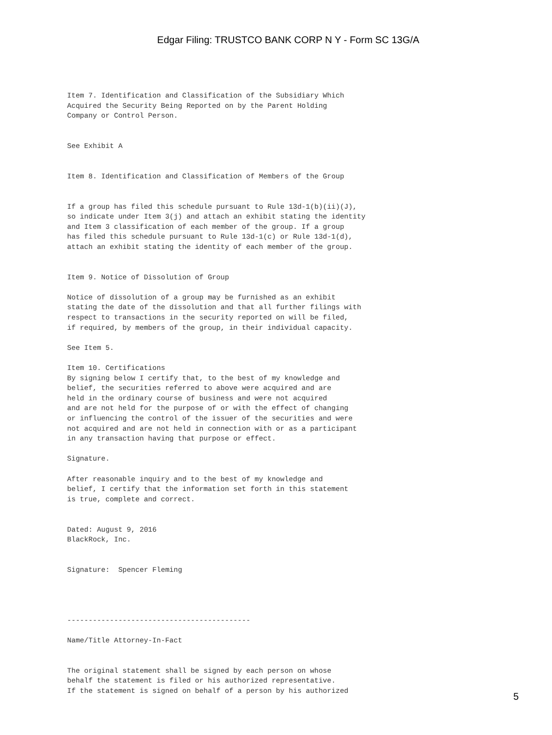Edgar Filing: TRUSTCO BANK CORP N Y - Form SC 13G/A
Item 7. Identification and Classification of the Subsidiary Which
Acquired the Security Being Reported on by the Parent Holding
Company or Control Person.


See Exhibit A


Item 8. Identification and Classification of Members of the Group


If a group has filed this schedule pursuant to Rule 13d-1(b)(ii)(J),
so indicate under Item 3(j) and attach an exhibit stating the identity
and Item 3 classification of each member of the group. If a group
has filed this schedule pursuant to Rule 13d-1(c) or Rule 13d-1(d),
attach an exhibit stating the identity of each member of the group.


Item 9. Notice of Dissolution of Group

Notice of dissolution of a group may be furnished as an exhibit
stating the date of the dissolution and that all further filings with
respect to transactions in the security reported on will be filed,
if required, by members of the group, in their individual capacity.

See Item 5.

Item 10. Certifications
By signing below I certify that, to the best of my knowledge and
belief, the securities referred to above were acquired and are
held in the ordinary course of business and were not acquired
and are not held for the purpose of or with the effect of changing
or influencing the control of the issuer of the securities and were
not acquired and are not held in connection with or as a participant
in any transaction having that purpose or effect.

Signature.

After reasonable inquiry and to the best of my knowledge and
belief, I certify that the information set forth in this statement
is true, complete and correct.


Dated: August 9, 2016
BlackRock, Inc.


Signature:  Spencer Fleming




-------------------------------------------

Name/Title Attorney-In-Fact


The original statement shall be signed by each person on whose
behalf the statement is filed or his authorized representative.
If the statement is signed on behalf of a person by his authorized
5